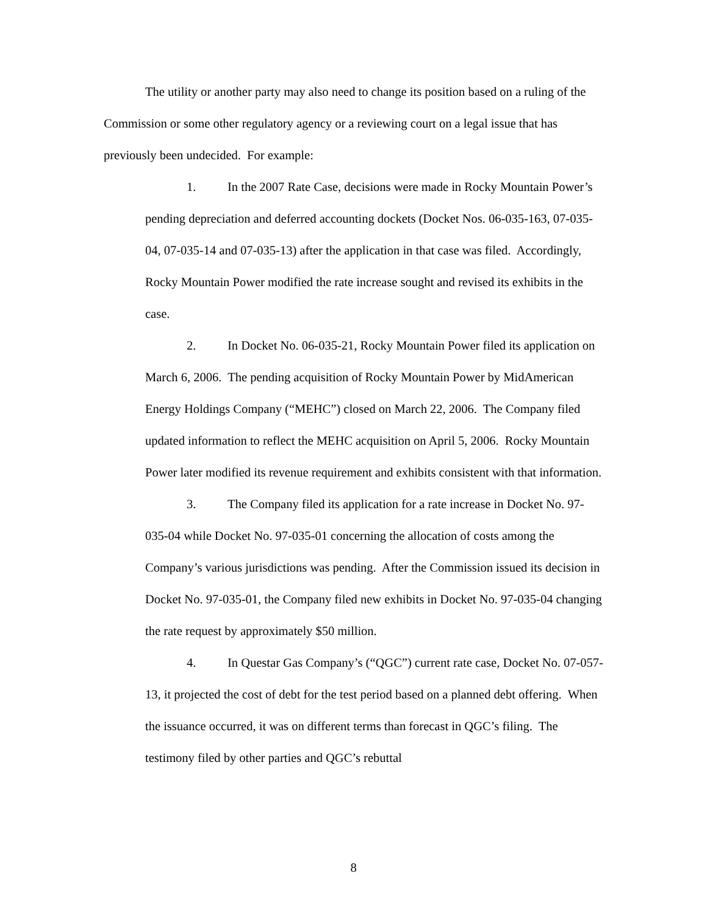The utility or another party may also need to change its position based on a ruling of the Commission or some other regulatory agency or a reviewing court on a legal issue that has previously been undecided. For example:
1. In the 2007 Rate Case, decisions were made in Rocky Mountain Power’s pending depreciation and deferred accounting dockets (Docket Nos. 06-035-163, 07-035-04, 07-035-14 and 07-035-13) after the application in that case was filed. Accordingly, Rocky Mountain Power modified the rate increase sought and revised its exhibits in the case.
2. In Docket No. 06-035-21, Rocky Mountain Power filed its application on March 6, 2006. The pending acquisition of Rocky Mountain Power by MidAmerican Energy Holdings Company (“MEHC”) closed on March 22, 2006. The Company filed updated information to reflect the MEHC acquisition on April 5, 2006. Rocky Mountain Power later modified its revenue requirement and exhibits consistent with that information.
3. The Company filed its application for a rate increase in Docket No. 97-035-04 while Docket No. 97-035-01 concerning the allocation of costs among the Company’s various jurisdictions was pending. After the Commission issued its decision in Docket No. 97-035-01, the Company filed new exhibits in Docket No. 97-035-04 changing the rate request by approximately $50 million.
4. In Questar Gas Company’s (“QGC”) current rate case, Docket No. 07-057-13, it projected the cost of debt for the test period based on a planned debt offering. When the issuance occurred, it was on different terms than forecast in QGC’s filing. The testimony filed by other parties and QGC’s rebuttal
8